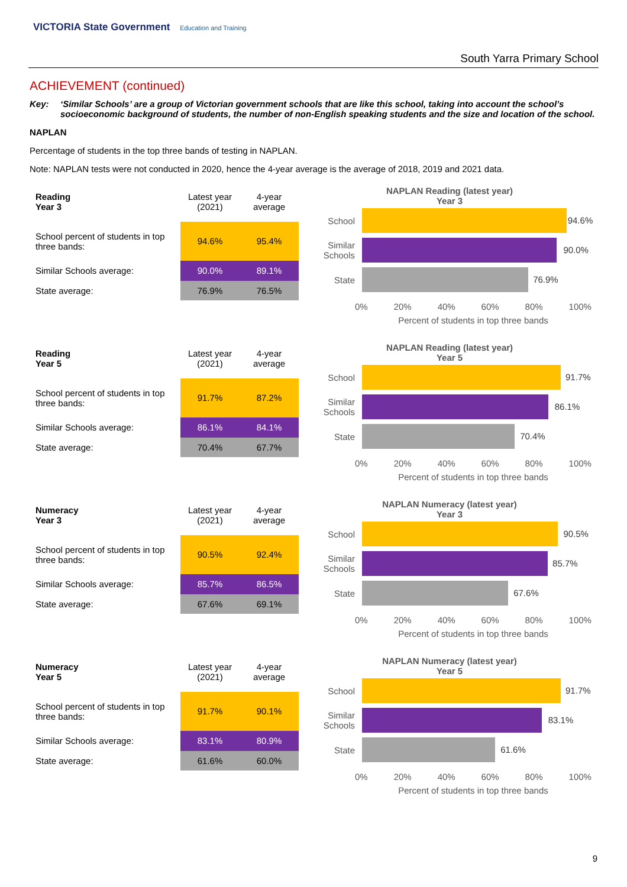VICTORIA State Government Education and Training
South Yarra Primary School
ACHIEVEMENT (continued)
Key: ‘Similar Schools’ are a group of Victorian government schools that are like this school, taking into account the school’s socioeconomic background of students, the number of non-English speaking students and the size and location of the school.
NAPLAN
Percentage of students in the top three bands of testing in NAPLAN.
Note: NAPLAN tests were not conducted in 2020, hence the 4-year average is the average of 2018, 2019 and 2021 data.
| Reading Year 3 | Latest year (2021) | 4-year average |
| --- | --- | --- |
| School percent of students in top three bands: | 94.6% | 95.4% |
| Similar Schools average: | 90.0% | 89.1% |
| State average: | 76.9% | 76.5% |
NAPLAN Reading (latest year)
Year 3
School
94.6%
Similar Schools
90.0%
State
76.9%
0% 20% 40% 60% 80% 100%
Percent of students in top three bands
| Reading Year 5 | Latest year (2021) | 4-year average |
| --- | --- | --- |
| School percent of students in top three bands: | 91.7% | 87.2% |
| Similar Schools average: | 86.1% | 84.1% |
| State average: | 70.4% | 67.7% |
NAPLAN Reading (latest year)
Year 5
School
91.7%
Similar Schools
86.1%
State
70.4%
0% 20% 40% 60% 80% 100%
Percent of students in top three bands
| Numeracy Year 3 | Latest year (2021) | 4-year average |
| --- | --- | --- |
| School percent of students in top three bands: | 90.5% | 92.4% |
| Similar Schools average: | 85.7% | 86.5% |
| State average: | 67.6% | 69.1% |
NAPLAN Numeracy (latest year)
Year 3
School
90.5%
Similar Schools
85.7%
State
67.6%
0% 20% 40% 60% 80% 100%
Percent of students in top three bands
| Numeracy Year 5 | Latest year (2021) | 4-year average |
| --- | --- | --- |
| School percent of students in top three bands: | 91.7% | 90.1% |
| Similar Schools average: | 83.1% | 80.9% |
| State average: | 61.6% | 60.0% |
NAPLAN Numeracy (latest year)
Year 5
School
91.7%
Similar Schools
83.1%
State
61.6%
0% 20% 40% 60% 80% 100%
Percent of students in top three bands
9